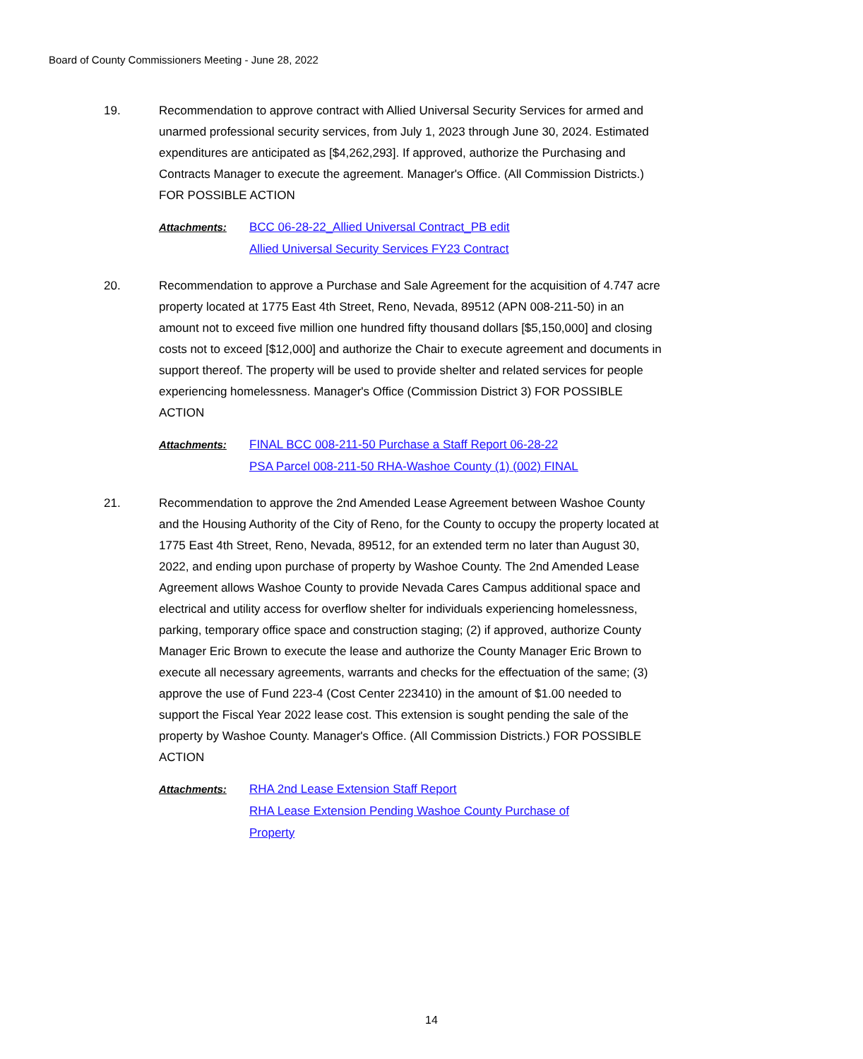Board of County Commissioners Meeting - June 28, 2022
19. Recommendation to approve contract with Allied Universal Security Services for armed and unarmed professional security services, from July 1, 2023 through June 30, 2024. Estimated expenditures are anticipated as [$4,262,293]. If approved, authorize the Purchasing and Contracts Manager to execute the agreement. Manager's Office. (All Commission Districts.) FOR POSSIBLE ACTION
Attachments: BCC 06-28-22_Allied Universal Contract_PB edit
Allied Universal Security Services FY23 Contract
20. Recommendation to approve a Purchase and Sale Agreement for the acquisition of 4.747 acre property located at 1775 East 4th Street, Reno, Nevada, 89512 (APN 008-211-50) in an amount not to exceed five million one hundred fifty thousand dollars [$5,150,000] and closing costs not to exceed [$12,000] and authorize the Chair to execute agreement and documents in support thereof. The property will be used to provide shelter and related services for people experiencing homelessness. Manager's Office (Commission District 3) FOR POSSIBLE ACTION
Attachments: FINAL BCC 008-211-50 Purchase a Staff Report 06-28-22
PSA Parcel 008-211-50 RHA-Washoe County (1) (002) FINAL
21. Recommendation to approve the 2nd Amended Lease Agreement between Washoe County and the Housing Authority of the City of Reno, for the County to occupy the property located at 1775 East 4th Street, Reno, Nevada, 89512, for an extended term no later than August 30, 2022, and ending upon purchase of property by Washoe County. The 2nd Amended Lease Agreement allows Washoe County to provide Nevada Cares Campus additional space and electrical and utility access for overflow shelter for individuals experiencing homelessness, parking, temporary office space and construction staging; (2) if approved, authorize County Manager Eric Brown to execute the lease and authorize the County Manager Eric Brown to execute all necessary agreements, warrants and checks for the effectuation of the same; (3) approve the use of Fund 223-4 (Cost Center 223410) in the amount of $1.00 needed to support the Fiscal Year 2022 lease cost. This extension is sought pending the sale of the property by Washoe County. Manager's Office. (All Commission Districts.) FOR POSSIBLE ACTION
Attachments: RHA 2nd Lease Extension Staff Report
RHA Lease Extension Pending Washoe County Purchase of
Property
14